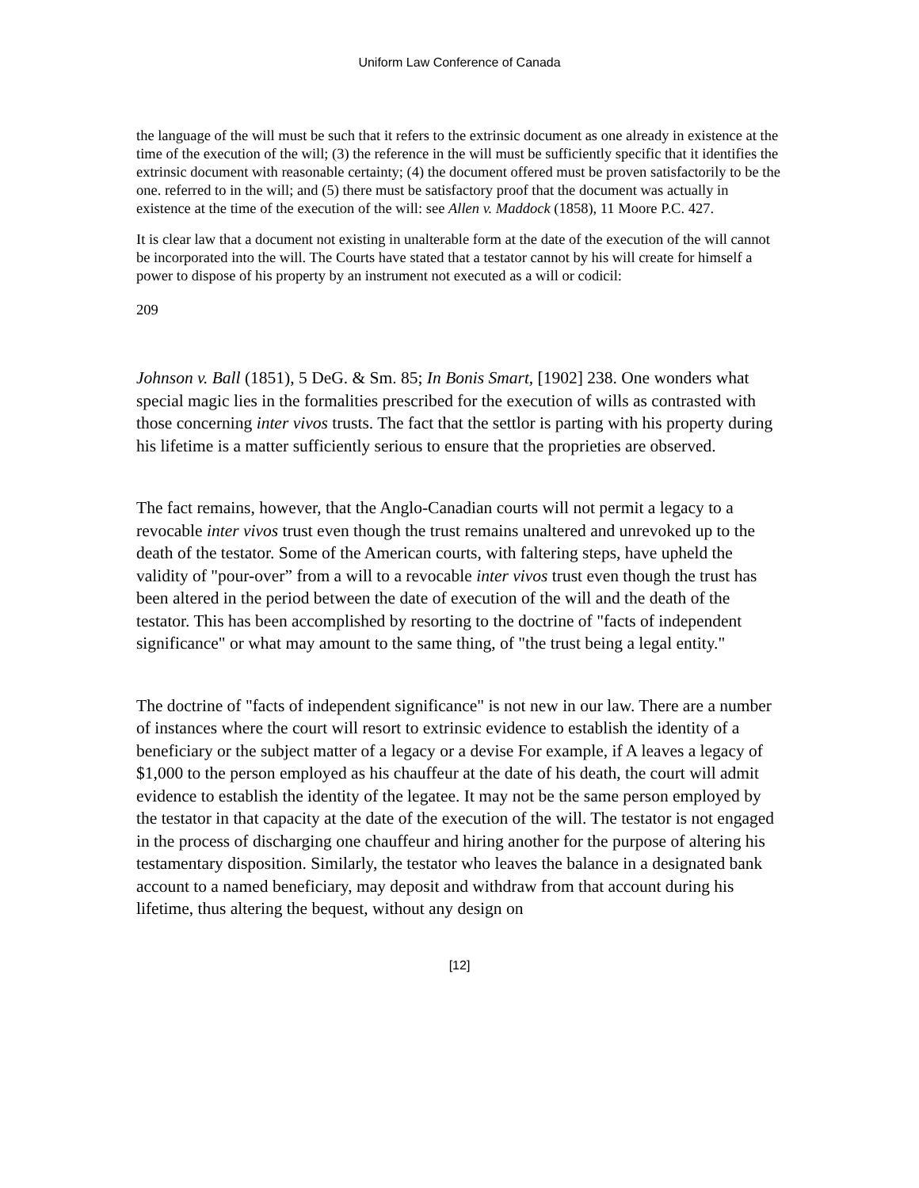Uniform Law Conference of Canada
the language of the will must be such that it refers to the extrinsic document as one already in existence at the time of the execution of the will; (3) the reference in the will must be sufficiently specific that it identifies the extrinsic document with reasonable certainty; (4) the document offered must be proven satisfactorily to be the one. referred to in the will; and (5) there must be satisfactory proof that the document was actually in existence at the time of the execution of the will: see Allen v. Maddock (1858), 11 Moore P.C. 427.
It is clear law that a document not existing in unalterable form at the date of the execution of the will cannot be incorporated into the will. The Courts have stated that a testator cannot by his will create for himself a power to dispose of his property by an instrument not executed as a will or codicil:
209
Johnson v. Ball (1851), 5 DeG. & Sm. 85; In Bonis Smart, [1902] 238. One wonders what special magic lies in the formalities prescribed for the execution of wills as contrasted with those concerning inter vivos trusts. The fact that the settlor is parting with his property during his lifetime is a matter sufficiently serious to ensure that the proprieties are observed.
The fact remains, however, that the Anglo-Canadian courts will not permit a legacy to a revocable inter vivos trust even though the trust remains unaltered and unrevoked up to the death of the testator. Some of the American courts, with faltering steps, have upheld the validity of "pour-over” from a will to a revocable inter vivos trust even though the trust has been altered in the period between the date of execution of the will and the death of the testator. This has been accomplished by resorting to the doctrine of "facts of independent significance" or what may amount to the same thing, of "the trust being a legal entity."
The doctrine of "facts of independent significance" is not new in our law. There are a number of instances where the court will resort to extrinsic evidence to establish the identity of a beneficiary or the subject matter of a legacy or a devise For example, if A leaves a legacy of $1,000 to the person employed as his chauffeur at the date of his death, the court will admit evidence to establish the identity of the legatee. It may not be the same person employed by the testator in that capacity at the date of the execution of the will. The testator is not engaged in the process of discharging one chauffeur and hiring another for the purpose of altering his testamentary disposition. Similarly, the testator who leaves the balance in a designated bank account to a named beneficiary, may deposit and withdraw from that account during his lifetime, thus altering the bequest, without any design on
[12]